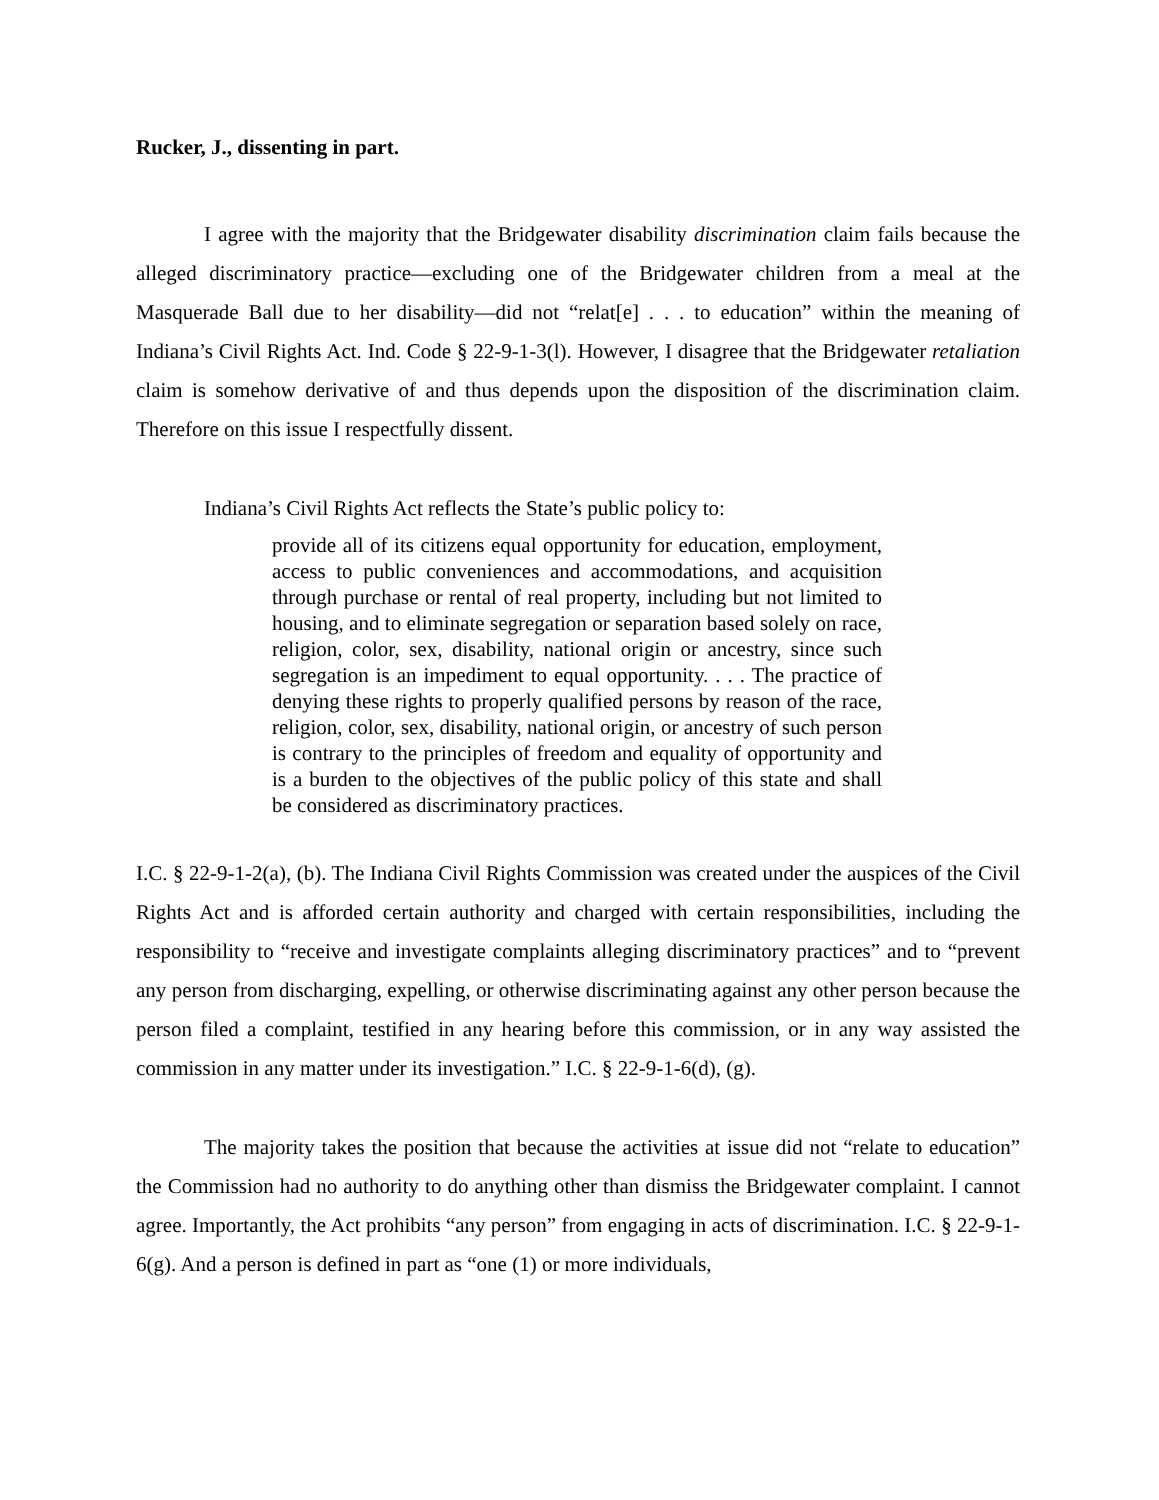Rucker, J., dissenting in part.
I agree with the majority that the Bridgewater disability discrimination claim fails because the alleged discriminatory practice—excluding one of the Bridgewater children from a meal at the Masquerade Ball due to her disability—did not “relat[e] . . . to education” within the meaning of Indiana’s Civil Rights Act. Ind. Code § 22-9-1-3(l). However, I disagree that the Bridgewater retaliation claim is somehow derivative of and thus depends upon the disposition of the discrimination claim. Therefore on this issue I respectfully dissent.
Indiana’s Civil Rights Act reflects the State’s public policy to:
provide all of its citizens equal opportunity for education, employment, access to public conveniences and accommodations, and acquisition through purchase or rental of real property, including but not limited to housing, and to eliminate segregation or separation based solely on race, religion, color, sex, disability, national origin or ancestry, since such segregation is an impediment to equal opportunity. . . . The practice of denying these rights to properly qualified persons by reason of the race, religion, color, sex, disability, national origin, or ancestry of such person is contrary to the principles of freedom and equality of opportunity and is a burden to the objectives of the public policy of this state and shall be considered as discriminatory practices.
I.C. § 22-9-1-2(a), (b). The Indiana Civil Rights Commission was created under the auspices of the Civil Rights Act and is afforded certain authority and charged with certain responsibilities, including the responsibility to “receive and investigate complaints alleging discriminatory practices” and to “prevent any person from discharging, expelling, or otherwise discriminating against any other person because the person filed a complaint, testified in any hearing before this commission, or in any way assisted the commission in any matter under its investigation.” I.C. § 22-9-1-6(d), (g).
The majority takes the position that because the activities at issue did not “relate to education” the Commission had no authority to do anything other than dismiss the Bridgewater complaint. I cannot agree. Importantly, the Act prohibits “any person” from engaging in acts of discrimination. I.C. § 22-9-1-6(g). And a person is defined in part as “one (1) or more individuals,